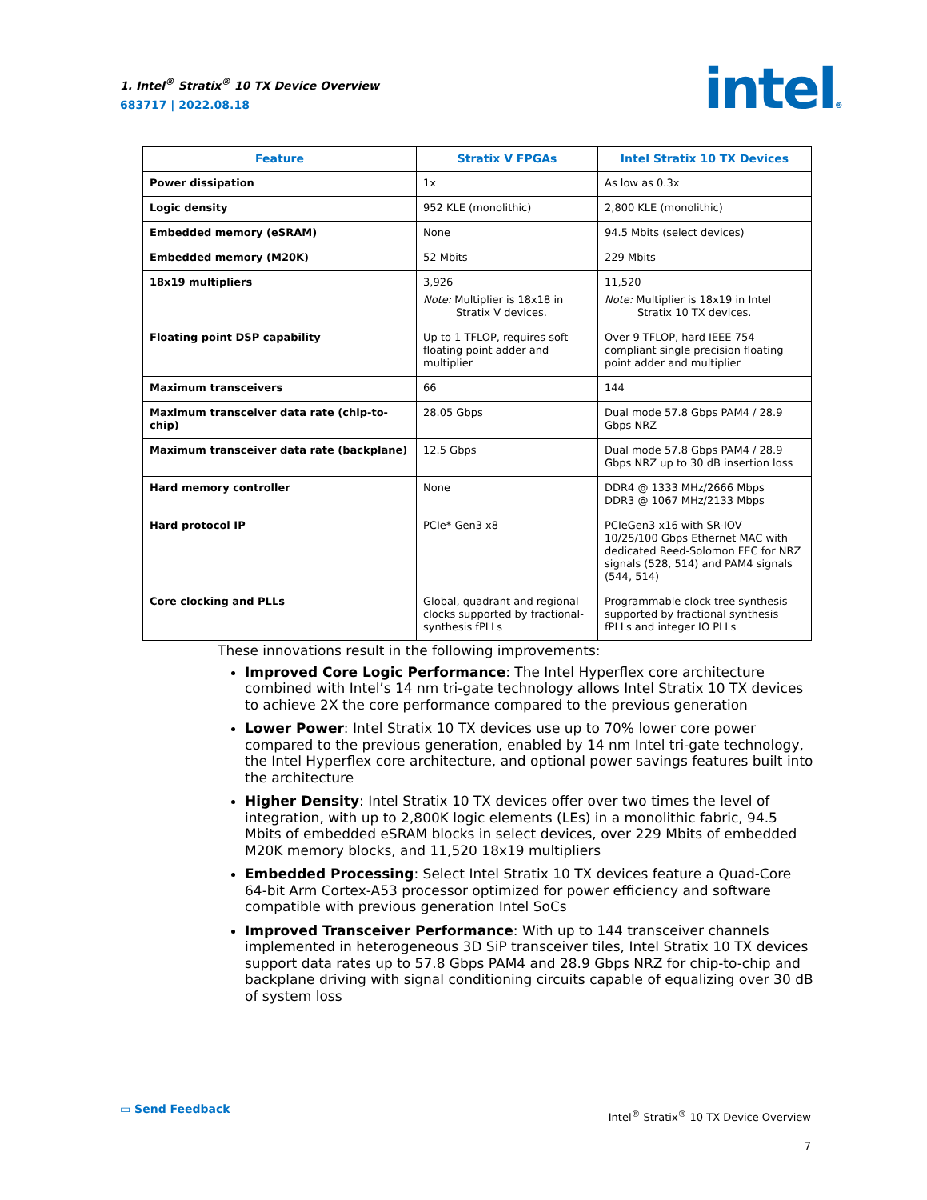1. Intel<sup>®</sup> Stratix<sup>®</sup> 10 TX Device Overview
683717 | 2022.08.18
intel®
| Feature | Stratix V FPGAs | Intel Stratix 10 TX Devices |
| --- | --- | --- |
| Power dissipation | 1x | As low as 0.3x |
| Logic density | 952 KLE (monolithic) | 2,800 KLE (monolithic) |
| Embedded memory (eSRAM) | None | 94.5 Mbits (select devices) |
| Embedded memory (M20K) | 52 Mbits | 229 Mbits |
| 18x19 multipliers | 3,926 Note: Multiplier is 18x18 in Stratix V devices. | 11,520 Note: Multiplier is 18x19 in Intel Stratix 10 TX devices. |
| Floating point DSP capability | Up to 1 TFLOP, requires soft floating point adder and multiplier | Over 9 TFLOP, hard IEEE 754 compliant single precision floating point adder and multiplier |
| Maximum transceivers | 66 | 144 |
| Maximum transceiver data rate (chip-to-chip) | 28.05 Gbps | Dual mode 57.8 Gbps PAM4 / 28.9 Gbps NRZ |
| Maximum transceiver data rate (backplane) | 12.5 Gbps | Dual mode 57.8 Gbps PAM4 / 28.9 Gbps NRZ up to 30 dB insertion loss |
| Hard memory controller | None | DDR4 @ 1333 MHz/2666 Mbps DDR3 @ 1067 MHz/2133 Mbps |
| Hard protocol IP | PCIe* Gen3 x8 | PCIeGen3 x16 with SR-IOV 10/25/100 Gbps Ethernet MAC with dedicated Reed-Solomon FEC for NRZ signals (528, 514) and PAM4 signals (544, 514) |
| Core clocking and PLLs | Global, quadrant and regional clocks supported by fractional-synthesis fPLLs | Programmable clock tree synthesis supported by fractional synthesis fPLLs and integer IO PLLs |
These innovations result in the following improvements:
Improved Core Logic Performance: The Intel Hyperflex core architecture combined with Intel’s 14 nm tri-gate technology allows Intel Stratix 10 TX devices to achieve 2X the core performance compared to the previous generation
Lower Power: Intel Stratix 10 TX devices use up to 70% lower core power compared to the previous generation, enabled by 14 nm Intel tri-gate technology, the Intel Hyperflex core architecture, and optional power savings features built into the architecture
Higher Density: Intel Stratix 10 TX devices offer over two times the level of integration, with up to 2,800K logic elements (LEs) in a monolithic fabric, 94.5 Mbits of embedded eSRAM blocks in select devices, over 229 Mbits of embedded M20K memory blocks, and 11,520 18x19 multipliers
Embedded Processing: Select Intel Stratix 10 TX devices feature a Quad-Core 64-bit Arm Cortex-A53 processor optimized for power efficiency and software compatible with previous generation Intel SoCs
Improved Transceiver Performance: With up to 144 transceiver channels implemented in heterogeneous 3D SiP transceiver tiles, Intel Stratix 10 TX devices support data rates up to 57.8 Gbps PAM4 and 28.9 Gbps NRZ for chip-to-chip and backplane driving with signal conditioning circuits capable of equalizing over 30 dB of system loss
▭ Send Feedback
Intel<sup>®</sup> Stratix<sup>®</sup> 10 TX Device Overview
7